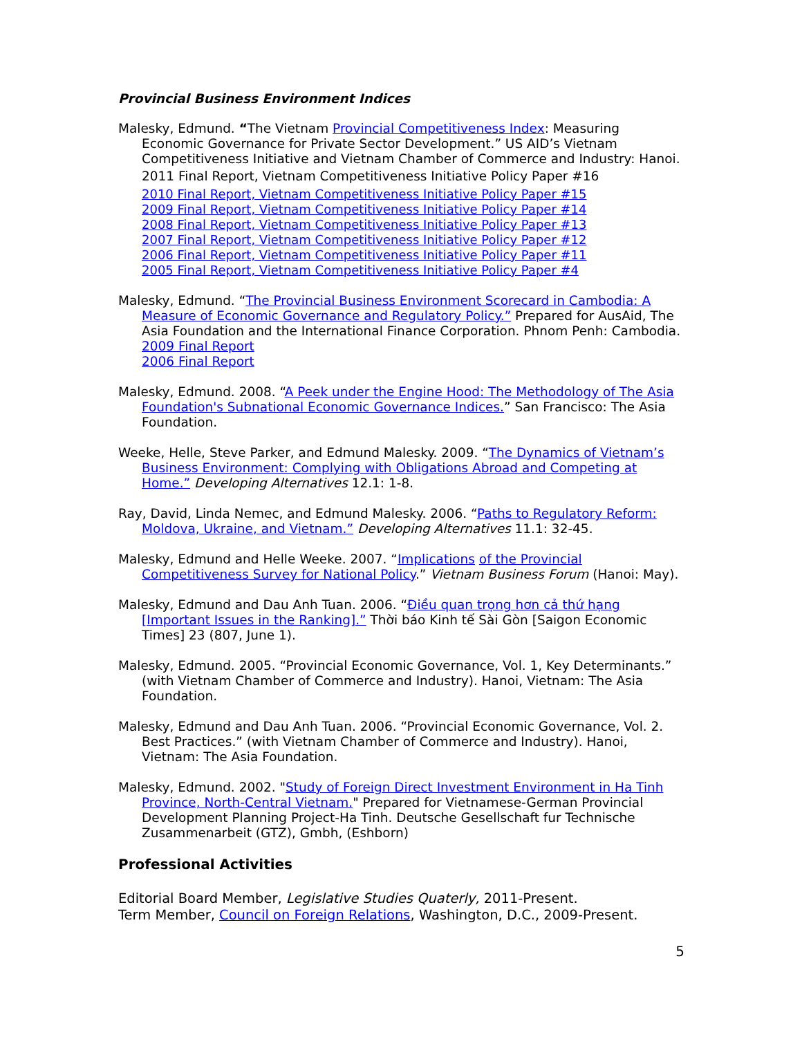Provincial Business Environment Indices
Malesky, Edmund. “The Vietnam Provincial Competitiveness Index: Measuring Economic Governance for Private Sector Development.” US AID’s Vietnam Competitiveness Initiative and Vietnam Chamber of Commerce and Industry: Hanoi.
2011 Final Report, Vietnam Competitiveness Initiative Policy Paper #16
2010 Final Report, Vietnam Competitiveness Initiative Policy Paper #15
2009 Final Report, Vietnam Competitiveness Initiative Policy Paper #14
2008 Final Report, Vietnam Competitiveness Initiative Policy Paper #13
2007 Final Report, Vietnam Competitiveness Initiative Policy Paper #12
2006 Final Report, Vietnam Competitiveness Initiative Policy Paper #11
2005 Final Report, Vietnam Competitiveness Initiative Policy Paper #4
Malesky, Edmund. “The Provincial Business Environment Scorecard in Cambodia: A Measure of Economic Governance and Regulatory Policy.” Prepared for AusAid, The Asia Foundation and the International Finance Corporation. Phnom Penh: Cambodia.
2009 Final Report
2006 Final Report
Malesky, Edmund. 2008. “A Peek under the Engine Hood: The Methodology of The Asia Foundation's Subnational Economic Governance Indices.” San Francisco: The Asia Foundation.
Weeke, Helle, Steve Parker, and Edmund Malesky. 2009. “The Dynamics of Vietnam’s Business Environment: Complying with Obligations Abroad and Competing at Home.” Developing Alternatives 12.1: 1-8.
Ray, David, Linda Nemec, and Edmund Malesky. 2006. “Paths to Regulatory Reform: Moldova, Ukraine, and Vietnam.” Developing Alternatives 11.1: 32-45.
Malesky, Edmund and Helle Weeke. 2007. “Implications of the Provincial Competitiveness Survey for National Policy.” Vietnam Business Forum (Hanoi: May).
Malesky, Edmund and Dau Anh Tuan. 2006. “Điều quan trọng hơn cả thứ hạng [Important Issues in the Ranking].” Thời báo Kinh tế Sài Gòn [Saigon Economic Times] 23 (807, June 1).
Malesky, Edmund. 2005. “Provincial Economic Governance, Vol. 1, Key Determinants.” (with Vietnam Chamber of Commerce and Industry). Hanoi, Vietnam: The Asia Foundation.
Malesky, Edmund and Dau Anh Tuan. 2006. “Provincial Economic Governance, Vol. 2. Best Practices.” (with Vietnam Chamber of Commerce and Industry). Hanoi, Vietnam: The Asia Foundation.
Malesky, Edmund. 2002. "Study of Foreign Direct Investment Environment in Ha Tinh Province, North-Central Vietnam." Prepared for Vietnamese-German Provincial Development Planning Project-Ha Tinh. Deutsche Gesellschaft fur Technische Zusammenarbeit (GTZ), Gmbh, (Eshborn)
Professional Activities
Editorial Board Member, Legislative Studies Quaterly, 2011-Present.
Term Member, Council on Foreign Relations, Washington, D.C., 2009-Present.
5